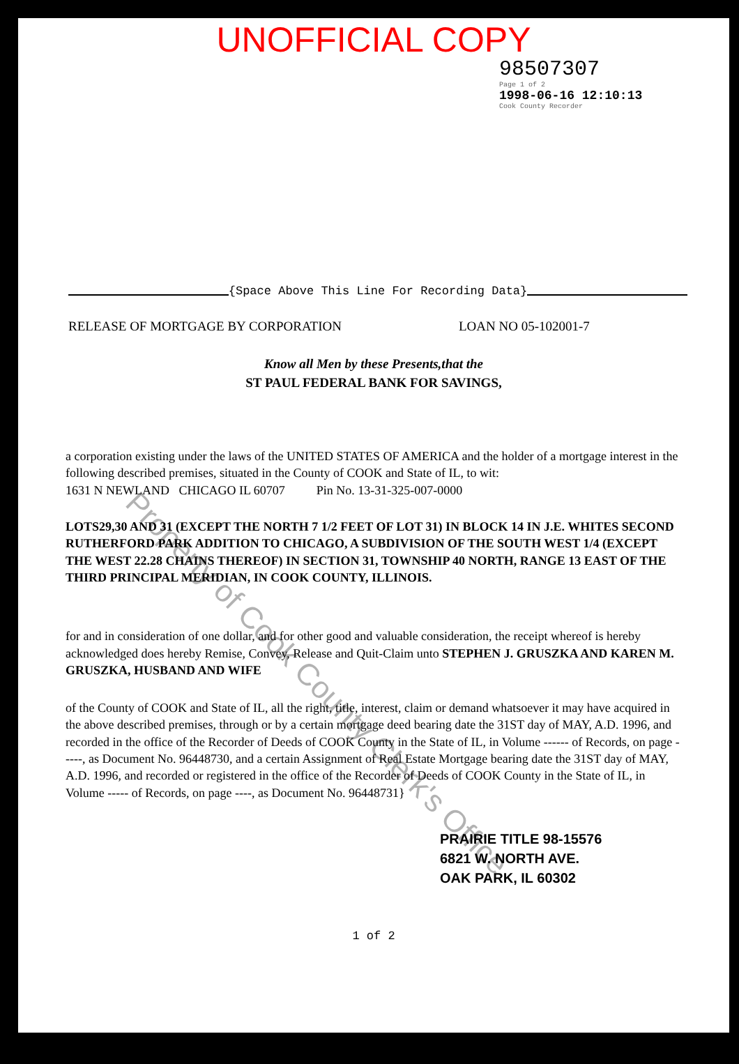UNOFFICIAL COPY
98507307
Page 1 of 2
1998-06-16 12:10:13
Cook County Recorder
{Space Above This Line For Recording Data}
RELEASE OF MORTGAGE BY CORPORATION LOAN NO 05-102001-7
Know all Men by these Presents,that the
ST PAUL FEDERAL BANK FOR SAVINGS,
a corporation existing under the laws of the UNITED STATES OF AMERICA and the holder of a mortgage interest in the following described premises, situated in the County of COOK and State of IL, to wit:
1631 N NEWLAND CHICAGO IL 60707 Pin No. 13-31-325-007-0000
LOTS29,30 AND 31 (EXCEPT THE NORTH 7 1/2 FEET OF LOT 31) IN BLOCK 14 IN J.E. WHITES SECOND RUTHERFORD PARK ADDITION TO CHICAGO, A SUBDIVISION OF THE SOUTH WEST 1/4 (EXCEPT THE WEST 22.28 CHAINS THEREOF) IN SECTION 31, TOWNSHIP 40 NORTH, RANGE 13 EAST OF THE THIRD PRINCIPAL MERIDIAN, IN COOK COUNTY, ILLINOIS.
for and in consideration of one dollar, and for other good and valuable consideration, the receipt whereof is hereby acknowledged does hereby Remise, Convey, Release and Quit-Claim unto STEPHEN J. GRUSZKA AND KAREN M. GRUSZKA, HUSBAND AND WIFE
of the County of COOK and State of IL, all the right, title, interest, claim or demand whatsoever it may have acquired in the above described premises, through or by a certain mortgage deed bearing date the 31ST day of MAY, A.D. 1996, and recorded in the office of the Recorder of Deeds of COOK County in the State of IL, in Volume ------ of Records, on page -----, as Document No. 96448730, and a certain Assignment of Real Estate Mortgage bearing date the 31ST day of MAY, A.D. 1996, and recorded or registered in the office of the Recorder of Deeds of COOK County in the State of IL, in Volume ----- of Records, on page ----, as Document No. 96448731}
PRAIRIE TITLE 98-15576
6821 W. NORTH AVE.
OAK PARK, IL 60302
1 of 2
Property of Cook County Clerk's Office